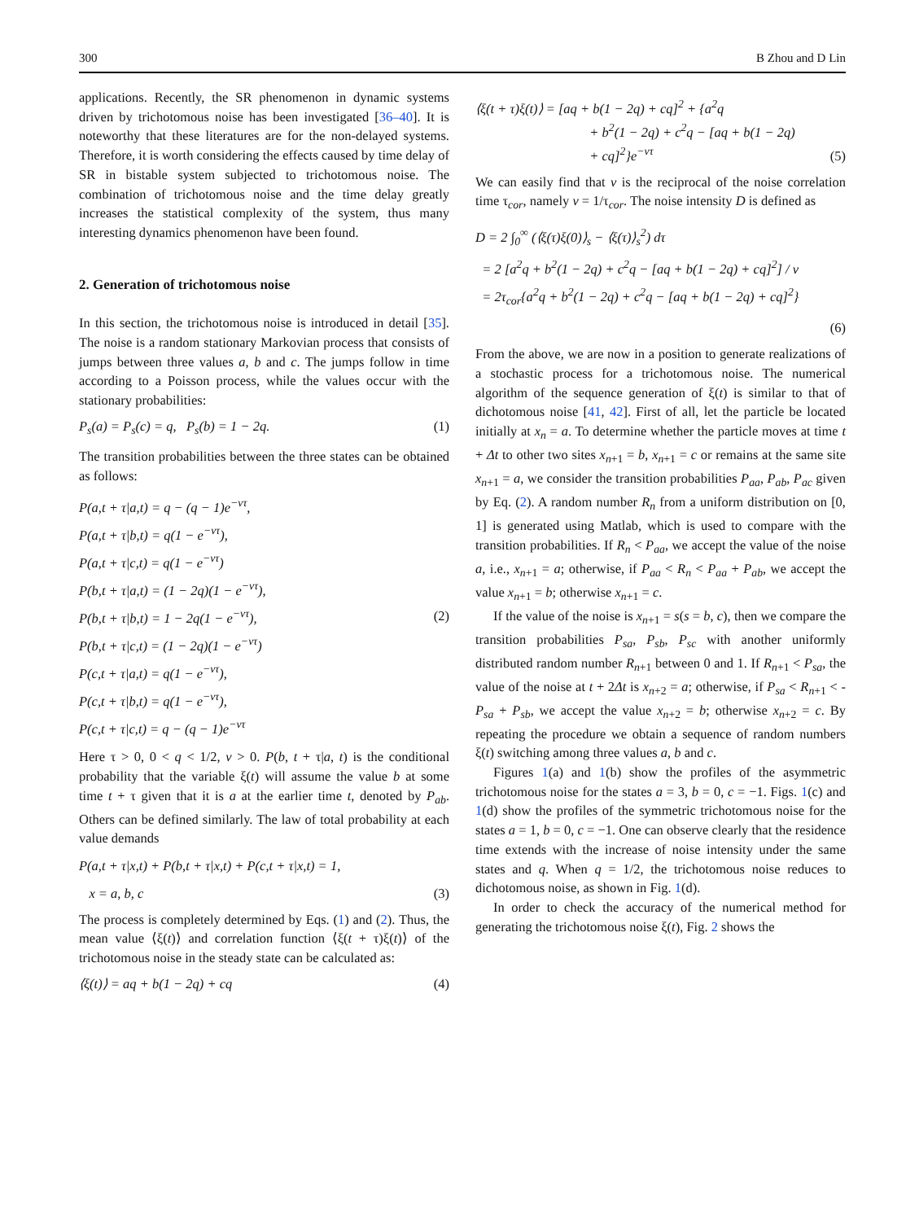300 B Zhou and D Lin
applications. Recently, the SR phenomenon in dynamic systems driven by trichotomous noise has been investigated [36–40]. It is noteworthy that these literatures are for the non-delayed systems. Therefore, it is worth considering the effects caused by time delay of SR in bistable system subjected to trichotomous noise. The combination of trichotomous noise and the time delay greatly increases the statistical complexity of the system, thus many interesting dynamics phenomenon have been found.
2. Generation of trichotomous noise
In this section, the trichotomous noise is introduced in detail [35]. The noise is a random stationary Markovian process that consists of jumps between three values a, b and c. The jumps follow in time according to a Poisson process, while the values occur with the stationary probabilities:
P<sub>s</sub>(a) = P<sub>s</sub>(c) = q, P<sub>s</sub>(b) = 1 − 2q. (1)
The transition probabilities between the three states can be obtained as follows:
P(a,t + τ|a,t) = q − (q − 1)e<sup>−ντ</sup>,
P(a,t + τ|b,t) = q(1 − e<sup>−ντ</sup>),
P(a,t + τ|c,t) = q(1 − e<sup>−ντ</sup>)
P(b,t + τ|a,t) = (1 − 2q)(1 − e<sup>−ντ</sup>),
P(b,t + τ|b,t) = 1 − 2q(1 − e<sup>−ντ</sup>),
P(b,t + τ|c,t) = (1 − 2q)(1 − e<sup>−ντ</sup>)
P(c,t + τ|a,t) = q(1 − e<sup>−ντ</sup>),
P(c,t + τ|b,t) = q(1 − e<sup>−ντ</sup>),
P(c,t + τ|c,t) = q − (q − 1)e<sup>−ντ</sup> (2)
Here τ > 0, 0 < q < 1/2, v > 0. P(b, t + τ|a, t) is the conditional probability that the variable ξ(t) will assume the value b at some time t + τ given that it is a at the earlier time t, denoted by P<sub>ab</sub>. Others can be defined similarly. The law of total probability at each value demands
P(a,t + τ|x,t) + P(b,t + τ|x,t) + P(c,t + τ|x,t) = 1,
x = a, b, c (3)
The process is completely determined by Eqs. (1) and (2). Thus, the mean value ⟨ξ(t)⟩ and correlation function ⟨ξ(t + τ)ξ(t)⟩ of the trichotomous noise in the steady state can be calculated as:
⟨ξ(t)⟩ = aq + b(1 − 2q) + cq (4)
⟨ξ(t + τ)ξ(t)⟩ = [aq + b(1 − 2q) + cq]<sup>2</sup> + {a<sup>2</sup>q
+ b<sup>2</sup>(1 − 2q) + c<sup>2</sup>q − [aq + b(1 − 2q)
+ cq]<sup>2</sup>}e<sup>−ντ</sup> (5)
We can easily find that v is the reciprocal of the noise correlation time τ<sub>cor</sub>, namely v = 1/τ<sub>cor</sub>. The noise intensity D is defined as
D = 2 ∫<sub>0</sub><sup>∞</sup> (⟨ξ(τ)ξ(0)⟩<sub>s</sub> − ⟨ξ(τ)⟩<sub>s</sub><sup>2</sup>) dτ
= 2 [a<sup>2</sup>q + b<sup>2</sup>(1 − 2q) + c<sup>2</sup>q − [aq + b(1 − 2q) + cq]<sup>2</sup>] / v
= 2τ<sub>cor</sub>{a<sup>2</sup>q + b<sup>2</sup>(1 − 2q) + c<sup>2</sup>q − [aq + b(1 − 2q) + cq]<sup>2</sup>}
(6)
From the above, we are now in a position to generate realizations of a stochastic process for a trichotomous noise. The numerical algorithm of the sequence generation of ξ(t) is similar to that of dichotomous noise [41, 42]. First of all, let the particle be located initially at x<sub>n</sub> = a. To determine whether the particle moves at time t + Δt to other two sites x<sub>n+1</sub> = b, x<sub>n+1</sub> = c or remains at the same site x<sub>n+1</sub> = a, we consider the transition probabilities P<sub>aa</sub>, P<sub>ab</sub>, P<sub>ac</sub> given by Eq. (2). A random number R<sub>n</sub> from a uniform distribution on [0, 1] is generated using Matlab, which is used to compare with the transition probabilities. If R<sub>n</sub> < P<sub>aa</sub>, we accept the value of the noise a, i.e., x<sub>n+1</sub> = a; otherwise, if P<sub>aa</sub> < R<sub>n</sub> < P<sub>aa</sub> + P<sub>ab</sub>, we accept the value x<sub>n+1</sub> = b; otherwise x<sub>n+1</sub> = c.
If the value of the noise is x<sub>n+1</sub> = s(s = b, c), then we compare the transition probabilities P<sub>sa</sub>, P<sub>sb</sub>, P<sub>sc</sub> with another uniformly distributed random number R<sub>n+1</sub> between 0 and 1. If R<sub>n+1</sub> < P<sub>sa</sub>, the value of the noise at t + 2Δt is x<sub>n+2</sub> = a; otherwise, if P<sub>sa</sub> < R<sub>n+1</sub> < - P<sub>sa</sub> + P<sub>sb</sub>, we accept the value x<sub>n+2</sub> = b; otherwise x<sub>n+2</sub> = c. By repeating the procedure we obtain a sequence of random numbers ξ(t) switching among three values a, b and c.
Figures 1(a) and 1(b) show the profiles of the asymmetric trichotomous noise for the states a = 3, b = 0, c = −1. Figs. 1(c) and 1(d) show the profiles of the symmetric trichotomous noise for the states a = 1, b = 0, c = −1. One can observe clearly that the residence time extends with the increase of noise intensity under the same states and q. When q = 1/2, the trichotomous noise reduces to dichotomous noise, as shown in Fig. 1(d).
In order to check the accuracy of the numerical method for generating the trichotomous noise ξ(t), Fig. 2 shows the